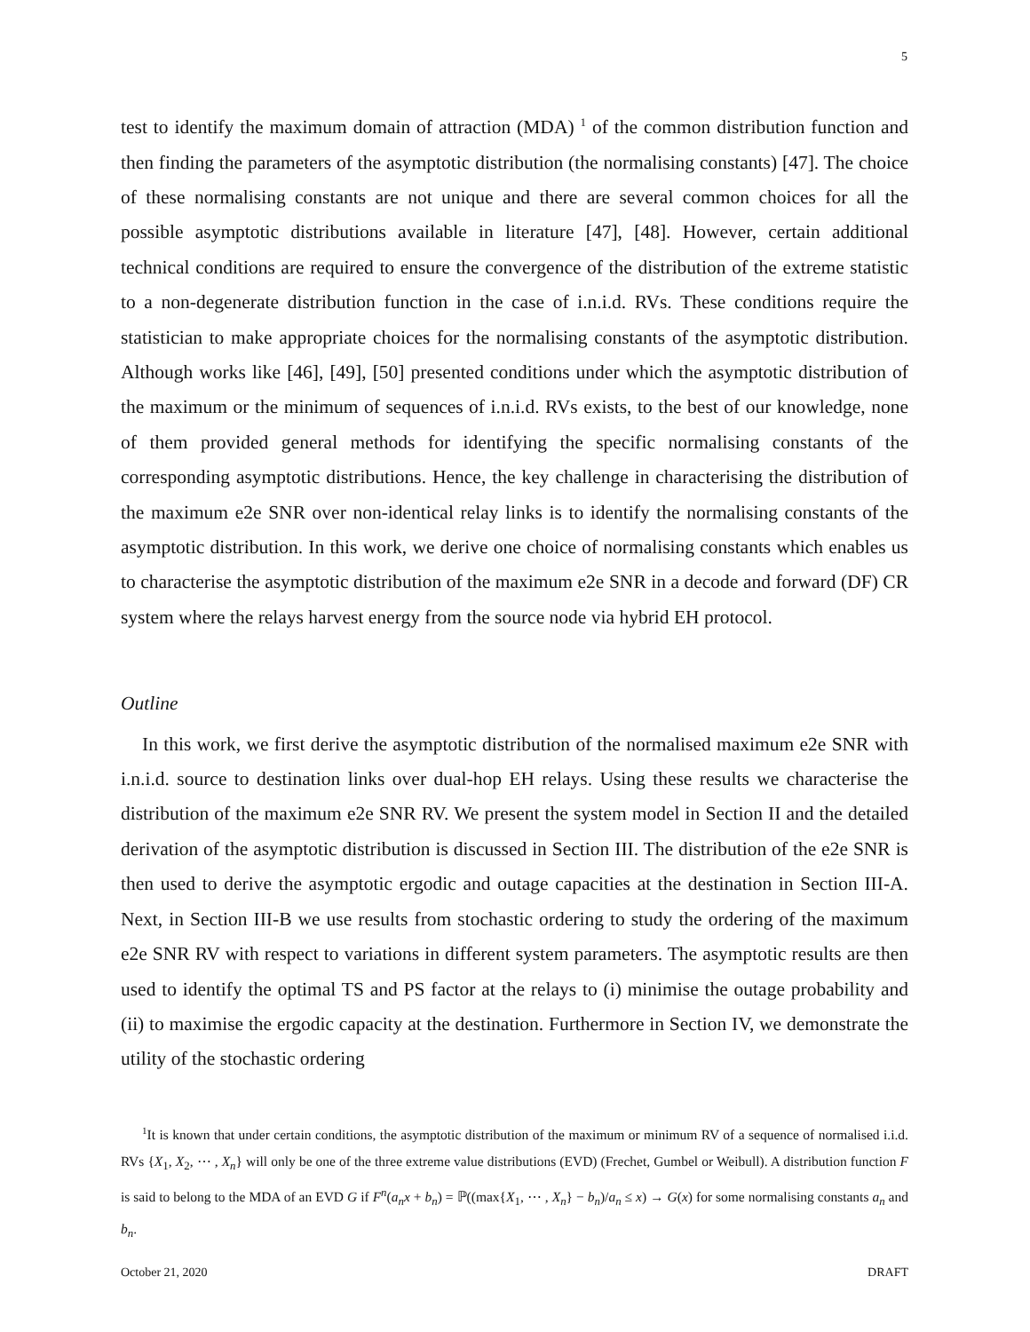5
test to identify the maximum domain of attraction (MDA) <sup>1</sup> of the common distribution function and then finding the parameters of the asymptotic distribution (the normalising constants) [47]. The choice of these normalising constants are not unique and there are several common choices for all the possible asymptotic distributions available in literature [47], [48]. However, certain additional technical conditions are required to ensure the convergence of the distribution of the extreme statistic to a non-degenerate distribution function in the case of i.n.i.d. RVs. These conditions require the statistician to make appropriate choices for the normalising constants of the asymptotic distribution. Although works like [46], [49], [50] presented conditions under which the asymptotic distribution of the maximum or the minimum of sequences of i.n.i.d. RVs exists, to the best of our knowledge, none of them provided general methods for identifying the specific normalising constants of the corresponding asymptotic distributions. Hence, the key challenge in characterising the distribution of the maximum e2e SNR over non-identical relay links is to identify the normalising constants of the asymptotic distribution. In this work, we derive one choice of normalising constants which enables us to characterise the asymptotic distribution of the maximum e2e SNR in a decode and forward (DF) CR system where the relays harvest energy from the source node via hybrid EH protocol.
Outline
In this work, we first derive the asymptotic distribution of the normalised maximum e2e SNR with i.n.i.d. source to destination links over dual-hop EH relays. Using these results we characterise the distribution of the maximum e2e SNR RV. We present the system model in Section II and the detailed derivation of the asymptotic distribution is discussed in Section III. The distribution of the e2e SNR is then used to derive the asymptotic ergodic and outage capacities at the destination in Section III-A. Next, in Section III-B we use results from stochastic ordering to study the ordering of the maximum e2e SNR RV with respect to variations in different system parameters. The asymptotic results are then used to identify the optimal TS and PS factor at the relays to (i) minimise the outage probability and (ii) to maximise the ergodic capacity at the destination. Furthermore in Section IV, we demonstrate the utility of the stochastic ordering
<sup>1</sup> It is known that under certain conditions, the asymptotic distribution of the maximum or minimum RV of a sequence of normalised i.i.d. RVs {X<sub>1</sub>, X<sub>2</sub>, ⋯ , X<sub>n</sub>} will only be one of the three extreme value distributions (EVD) (Frechet, Gumbel or Weibull). A distribution function F is said to belong to the MDA of an EVD G if F<sup>n</sup>(a<sub>n</sub>x + b<sub>n</sub>) = ℙ((max{X<sub>1</sub>, ⋯ , X<sub>n</sub>} − b<sub>n</sub>)/a<sub>n</sub> ≤ x) → G(x) for some normalising constants a<sub>n</sub> and b<sub>n</sub>.
October 21, 2020 DRAFT